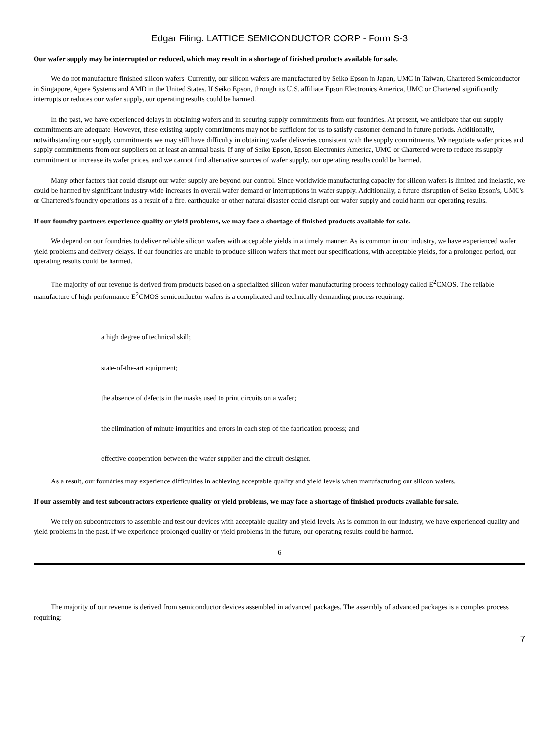Edgar Filing: LATTICE SEMICONDUCTOR CORP - Form S-3
Our wafer supply may be interrupted or reduced, which may result in a shortage of finished products available for sale.
We do not manufacture finished silicon wafers. Currently, our silicon wafers are manufactured by Seiko Epson in Japan, UMC in Taiwan, Chartered Semiconductor in Singapore, Agere Systems and AMD in the United States. If Seiko Epson, through its U.S. affiliate Epson Electronics America, UMC or Chartered significantly interrupts or reduces our wafer supply, our operating results could be harmed.
In the past, we have experienced delays in obtaining wafers and in securing supply commitments from our foundries. At present, we anticipate that our supply commitments are adequate. However, these existing supply commitments may not be sufficient for us to satisfy customer demand in future periods. Additionally, notwithstanding our supply commitments we may still have difficulty in obtaining wafer deliveries consistent with the supply commitments. We negotiate wafer prices and supply commitments from our suppliers on at least an annual basis. If any of Seiko Epson, Epson Electronics America, UMC or Chartered were to reduce its supply commitment or increase its wafer prices, and we cannot find alternative sources of wafer supply, our operating results could be harmed.
Many other factors that could disrupt our wafer supply are beyond our control. Since worldwide manufacturing capacity for silicon wafers is limited and inelastic, we could be harmed by significant industry-wide increases in overall wafer demand or interruptions in wafer supply. Additionally, a future disruption of Seiko Epson's, UMC's or Chartered's foundry operations as a result of a fire, earthquake or other natural disaster could disrupt our wafer supply and could harm our operating results.
If our foundry partners experience quality or yield problems, we may face a shortage of finished products available for sale.
We depend on our foundries to deliver reliable silicon wafers with acceptable yields in a timely manner. As is common in our industry, we have experienced wafer yield problems and delivery delays. If our foundries are unable to produce silicon wafers that meet our specifications, with acceptable yields, for a prolonged period, our operating results could be harmed.
The majority of our revenue is derived from products based on a specialized silicon wafer manufacturing process technology called E<sup>2</sup>CMOS. The reliable manufacture of high performance E<sup>2</sup>CMOS semiconductor wafers is a complicated and technically demanding process requiring:
a high degree of technical skill;
state-of-the-art equipment;
the absence of defects in the masks used to print circuits on a wafer;
the elimination of minute impurities and errors in each step of the fabrication process; and
effective cooperation between the wafer supplier and the circuit designer.
As a result, our foundries may experience difficulties in achieving acceptable quality and yield levels when manufacturing our silicon wafers.
If our assembly and test subcontractors experience quality or yield problems, we may face a shortage of finished products available for sale.
We rely on subcontractors to assemble and test our devices with acceptable quality and yield levels. As is common in our industry, we have experienced quality and yield problems in the past. If we experience prolonged quality or yield problems in the future, our operating results could be harmed.
6
The majority of our revenue is derived from semiconductor devices assembled in advanced packages. The assembly of advanced packages is a complex process requiring:
7